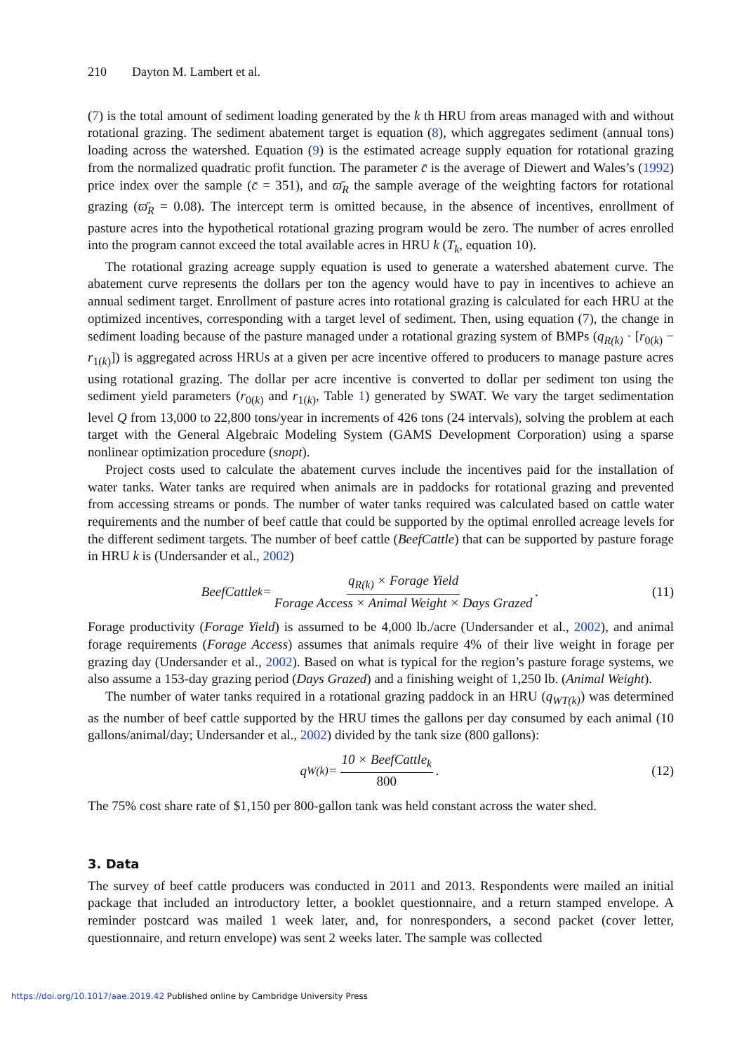210 Dayton M. Lambert et al.
(7) is the total amount of sediment loading generated by the k th HRU from areas managed with and without rotational grazing. The sediment abatement target is equation (8), which aggregates sediment (annual tons) loading across the watershed. Equation (9) is the estimated acreage supply equation for rotational grazing from the normalized quadratic profit function. The parameter c̄ is the average of Diewert and Wales’s (1992) price index over the sample (c̄ = 351), and ϖ̄<sub>R</sub> the sample average of the weighting factors for rotational grazing (ϖ̄<sub>R</sub> = 0.08). The intercept term is omitted because, in the absence of incentives, enrollment of pasture acres into the hypothetical rotational grazing program would be zero. The number of acres enrolled into the program cannot exceed the total available acres in HRU k (T<sub>k</sub>, equation 10).
The rotational grazing acreage supply equation is used to generate a watershed abatement curve. The abatement curve represents the dollars per ton the agency would have to pay in incentives to achieve an annual sediment target. Enrollment of pasture acres into rotational grazing is calculated for each HRU at the optimized incentives, corresponding with a target level of sediment. Then, using equation (7), the change in sediment loading because of the pasture managed under a rotational grazing system of BMPs (q<sub>R(k)</sub> · [r<sub>0(k)</sub> − r<sub>1(k)</sub>]) is aggregated across HRUs at a given per acre incentive offered to producers to manage pasture acres using rotational grazing. The dollar per acre incentive is converted to dollar per sediment ton using the sediment yield parameters (r<sub>0(k)</sub> and r<sub>1(k)</sub>, Table 1) generated by SWAT. We vary the target sedimentation level Q from 13,000 to 22,800 tons/year in increments of 426 tons (24 intervals), solving the problem at each target with the General Algebraic Modeling System (GAMS Development Corporation) using a sparse nonlinear optimization procedure (snopt).
Project costs used to calculate the abatement curves include the incentives paid for the installation of water tanks. Water tanks are required when animals are in paddocks for rotational grazing and prevented from accessing streams or ponds. The number of water tanks required was calculated based on cattle water requirements and the number of beef cattle that could be supported by the optimal enrolled acreage levels for the different sediment targets. The number of beef cattle (BeefCattle) that can be supported by pasture forage in HRU k is (Undersander et al., 2002)
BeefCattle<sub>k</sub> = q<sub>R(k)</sub> × Forage Yield Forage Access × Animal Weight × Days Grazed.
(11)
Forage productivity (Forage Yield) is assumed to be 4,000 lb./acre (Undersander et al., 2002), and animal forage requirements (Forage Access) assumes that animals require 4% of their live weight in forage per grazing day (Undersander et al., 2002). Based on what is typical for the region’s pasture forage systems, we also assume a 153-day grazing period (Days Grazed) and a finishing weight of 1,250 lb. (Animal Weight).
The number of water tanks required in a rotational grazing paddock in an HRU (q<sub>WT(k)</sub>) was determined as the number of beef cattle supported by the HRU times the gallons per day consumed by each animal (10 gallons/animal/day; Undersander et al., 2002) divided by the tank size (800 gallons):
q<sub>W(k)</sub> = 10 × BeefCattle<sub>k</sub> 800. (12)
The 75% cost share rate of $1,150 per 800-gallon tank was held constant across the water shed.
3. Data
The survey of beef cattle producers was conducted in 2011 and 2013. Respondents were mailed an initial package that included an introductory letter, a booklet questionnaire, and a return stamped envelope. A reminder postcard was mailed 1 week later, and, for nonresponders, a second packet (cover letter, questionnaire, and return envelope) was sent 2 weeks later. The sample was collected
https://doi.org/10.1017/aae.2019.42 Published online by Cambridge University Press